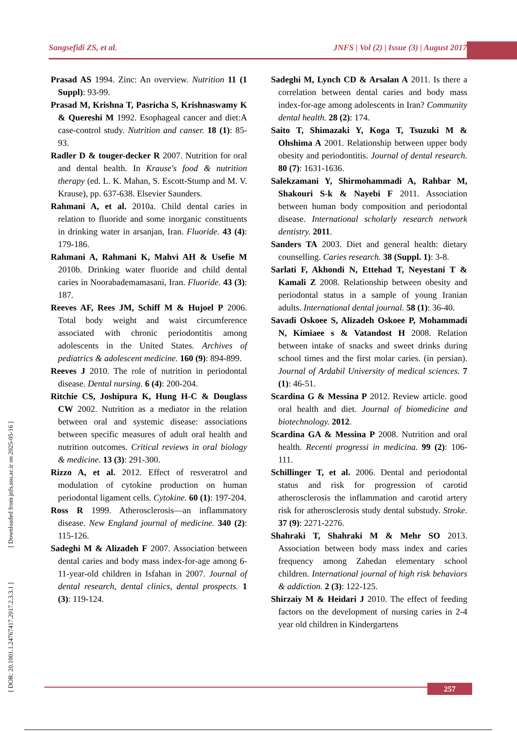Sangsefidi ZS, et al. JNFS | Vol (2) | Issue (3) | August 2017
[ DOR: 20.1001.1.24767417.2017.2.3.3.1 ] [ Downloaded from jnfs.ssu.ac.ir on 2025-05-16 ]
Prasad AS 1994. Zinc: An overview. Nutrition 11 (1 Suppl): 93-99.
Prasad M, Krishna T, Pasricha S, Krishnaswamy K & Quereshi M 1992. Esophageal cancer and diet:A case-control study. Nutrition and canser. 18 (1): 85-93.
Radler D & touger-decker R 2007. Nutrition for oral and dental health. In Krause's food & nutrition therapy (ed. L. K. Mahan, S. Escott-Stump and M. V. Krause), pp. 637-638. Elsevier Saunders.
Rahmani A, et al. 2010a. Child dental caries in relation to fluoride and some inorganic constituents in drinking water in arsanjan, Iran. Fluoride. 43 (4): 179-186.
Rahmani A, Rahmani K, Mahvi AH & Usefie M 2010b. Drinking water fluoride and child dental caries in Noorabademamasani, Iran. Fluoride. 43 (3): 187.
Reeves AF, Rees JM, Schiff M & Hujoel P 2006. Total body weight and waist circumference associated with chronic periodontitis among adolescents in the United States. Archives of pediatrics & adolescent medicine. 160 (9): 894-899.
Reeves J 2010. The role of nutrition in periodontal disease. Dental nursing. 6 (4): 200-204.
Ritchie CS, Joshipura K, Hung H-C & Douglass CW 2002. Nutrition as a mediator in the relation between oral and systemic disease: associations between specific measures of adult oral health and nutrition outcomes. Critical reviews in oral biology & medicine. 13 (3): 291-300.
Rizzo A, et al. 2012. Effect of resveratrol and modulation of cytokine production on human periodontal ligament cells. Cytokine. 60 (1): 197-204.
Ross R 1999. Atherosclerosis—an inflammatory disease. New England journal of medicine. 340 (2): 115-126.
Sadeghi M & Alizadeh F 2007. Association between dental caries and body mass index-for-age among 6-11-year-old children in Isfahan in 2007. Journal of dental research, dental clinics, dental prospects. 1 (3): 119-124.
Sadeghi M, Lynch CD & Arsalan A 2011. Is there a correlation between dental caries and body mass index-for-age among adolescents in Iran? Community dental health. 28 (2): 174.
Saito T, Shimazaki Y, Koga T, Tsuzuki M & Ohshima A 2001. Relationship between upper body obesity and periodontitis. Journal of dental research. 80 (7): 1631-1636.
Salekzamani Y, Shirmohammadi A, Rahbar M, Shakouri S-k & Nayebi F 2011. Association between human body composition and periodontal disease. International scholarly research network dentistry. 2011.
Sanders TA 2003. Diet and general health: dietary counselling. Caries research. 38 (Suppl. 1): 3-8.
Sarlati F, Akhondi N, Ettehad T, Neyestani T & Kamali Z 2008. Relationship between obesity and periodontal status in a sample of young Iranian adults. International dental journal. 58 (1): 36-40.
Savadi Oskoee S, Alizadeh Oskoee P, Mohammadi N, Kimiaee s & Vatandost H 2008. Relation between intake of snacks and sweet drinks during school times and the first molar caries. (in persian). Journal of Ardabil University of medical sciences. 7 (1): 46-51.
Scardina G & Messina P 2012. Review article. good oral health and diet. Journal of biomedicine and biotechnology. 2012.
Scardina GA & Messina P 2008. Nutrition and oral health. Recenti progressi in medicina. 99 (2): 106-111.
Schillinger T, et al. 2006. Dental and periodontal status and risk for progression of carotid atherosclerosis the inflammation and carotid artery risk for atherosclerosis study dental substudy. Stroke. 37 (9): 2271-2276.
Shahraki T, Shahraki M & Mehr SO 2013. Association between body mass index and caries frequency among Zahedan elementary school children. International journal of high risk behaviors & addiction. 2 (3): 122-125.
Shirzaiy M & Heidari J 2010. The effect of feeding factors on the development of nursing caries in 2-4 year old children in Kindergartens
257